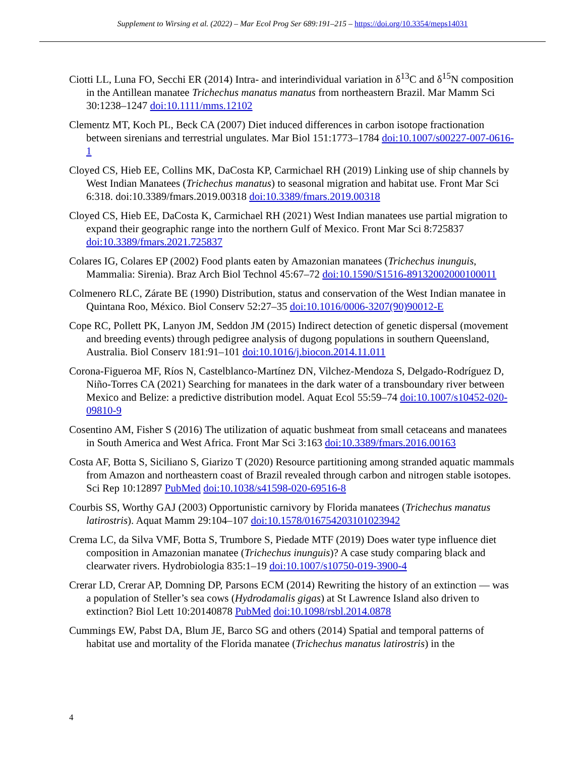Supplement to Wirsing et al. (2022) – Mar Ecol Prog Ser 689:191–215 – https://doi.org/10.3354/meps14031
Ciotti LL, Luna FO, Secchi ER (2014) Intra- and interindividual variation in δ<sup>13</sup>C and δ<sup>15</sup>N composition in the Antillean manatee Trichechus manatus manatus from northeastern Brazil. Mar Mamm Sci 30:1238–1247 doi:10.1111/mms.12102
Clementz MT, Koch PL, Beck CA (2007) Diet induced differences in carbon isotope fractionation between sirenians and terrestrial ungulates. Mar Biol 151:1773–1784 doi:10.1007/s00227-007-0616-1
Cloyed CS, Hieb EE, Collins MK, DaCosta KP, Carmichael RH (2019) Linking use of ship channels by West Indian Manatees (Trichechus manatus) to seasonal migration and habitat use. Front Mar Sci 6:318. doi:10.3389/fmars.2019.00318 doi:10.3389/fmars.2019.00318
Cloyed CS, Hieb EE, DaCosta K, Carmichael RH (2021) West Indian manatees use partial migration to expand their geographic range into the northern Gulf of Mexico. Front Mar Sci 8:725837 doi:10.3389/fmars.2021.725837
Colares IG, Colares EP (2002) Food plants eaten by Amazonian manatees (Trichechus inunguis, Mammalia: Sirenia). Braz Arch Biol Technol 45:67–72 doi:10.1590/S1516-89132002000100011
Colmenero RLC, Zárate BE (1990) Distribution, status and conservation of the West Indian manatee in Quintana Roo, México. Biol Conserv 52:27–35 doi:10.1016/0006-3207(90)90012-E
Cope RC, Pollett PK, Lanyon JM, Seddon JM (2015) Indirect detection of genetic dispersal (movement and breeding events) through pedigree analysis of dugong populations in southern Queensland, Australia. Biol Conserv 181:91–101 doi:10.1016/j.biocon.2014.11.011
Corona-Figueroa MF, Ríos N, Castelblanco-Martínez DN, Vilchez-Mendoza S, Delgado-Rodríguez D, Niño-Torres CA (2021) Searching for manatees in the dark water of a transboundary river between Mexico and Belize: a predictive distribution model. Aquat Ecol 55:59–74 doi:10.1007/s10452-020-09810-9
Cosentino AM, Fisher S (2016) The utilization of aquatic bushmeat from small cetaceans and manatees in South America and West Africa. Front Mar Sci 3:163 doi:10.3389/fmars.2016.00163
Costa AF, Botta S, Siciliano S, Giarizo T (2020) Resource partitioning among stranded aquatic mammals from Amazon and northeastern coast of Brazil revealed through carbon and nitrogen stable isotopes. Sci Rep 10:12897 PubMed doi:10.1038/s41598-020-69516-8
Courbis SS, Worthy GAJ (2003) Opportunistic carnivory by Florida manatees (Trichechus manatus latirostris). Aquat Mamm 29:104–107 doi:10.1578/016754203101023942
Crema LC, da Silva VMF, Botta S, Trumbore S, Piedade MTF (2019) Does water type influence diet composition in Amazonian manatee (Trichechus inunguis)? A case study comparing black and clearwater rivers. Hydrobiologia 835:1–19 doi:10.1007/s10750-019-3900-4
Crerar LD, Crerar AP, Domning DP, Parsons ECM (2014) Rewriting the history of an extinction — was a population of Steller’s sea cows (Hydrodamalis gigas) at St Lawrence Island also driven to extinction? Biol Lett 10:20140878 PubMed doi:10.1098/rsbl.2014.0878
Cummings EW, Pabst DA, Blum JE, Barco SG and others (2014) Spatial and temporal patterns of habitat use and mortality of the Florida manatee (Trichechus manatus latirostris) in the
4